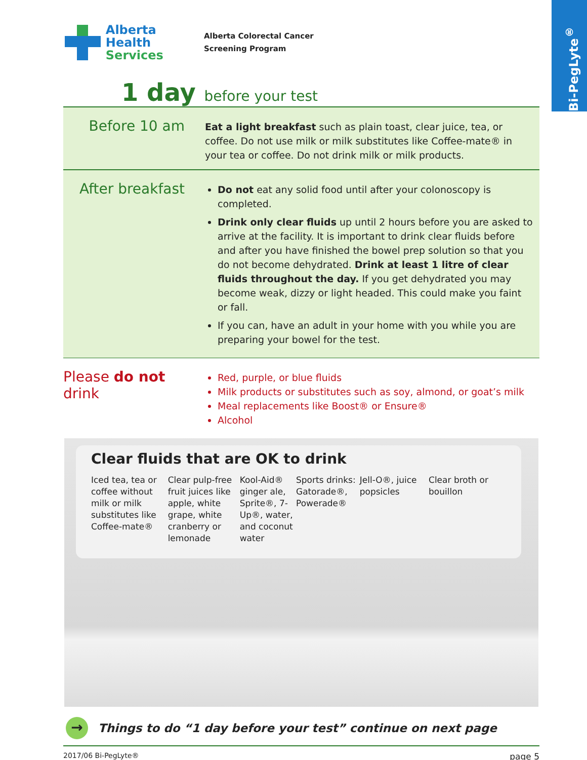Bi-PegLyte<sup>®</sup>
Alberta Health
Services
Alberta Colorectal Cancer
Screening Program
1 day before your test
Before 10 am
Eat a light breakfast such as plain toast, clear juice, tea, or coffee. Do not use milk or milk substitutes like Coffee-mate® in your tea or coffee. Do not drink milk or milk products.
After breakfast
Do not eat any solid food until after your colonoscopy is completed.
Drink only clear fluids up until 2 hours before you are asked to arrive at the facility. It is important to drink clear fluids before and after you have finished the bowel prep solution so that you do not become dehydrated. Drink at least 1 litre of clear fluids throughout the day. If you get dehydrated you may become weak, dizzy or light headed. This could make you faint or fall.
If you can, have an adult in your home with you while you are preparing your bowel for the test.
Please do not drink
Red, purple, or blue fluids
Milk products or substitutes such as soy, almond, or goat’s milk
Meal replacements like Boost® or Ensure®
Alcohol
Clear fluids that are OK to drink
Iced tea, tea or coffee without milk or milk substitutes like Coffee-mate®
Clear pulp-free fruit juices like apple, white grape, white cranberry or lemonade
Kool-Aid® ginger ale, Sprite®, 7-Up®, water, and coconut water
Sports drinks: Gatorade®, Powerade®
Jell-O®, juice popsicles
Clear broth or bouillon
→
Things to do “1 day before your test” continue on next page
2017/06 Bi-PegLyte® page 5